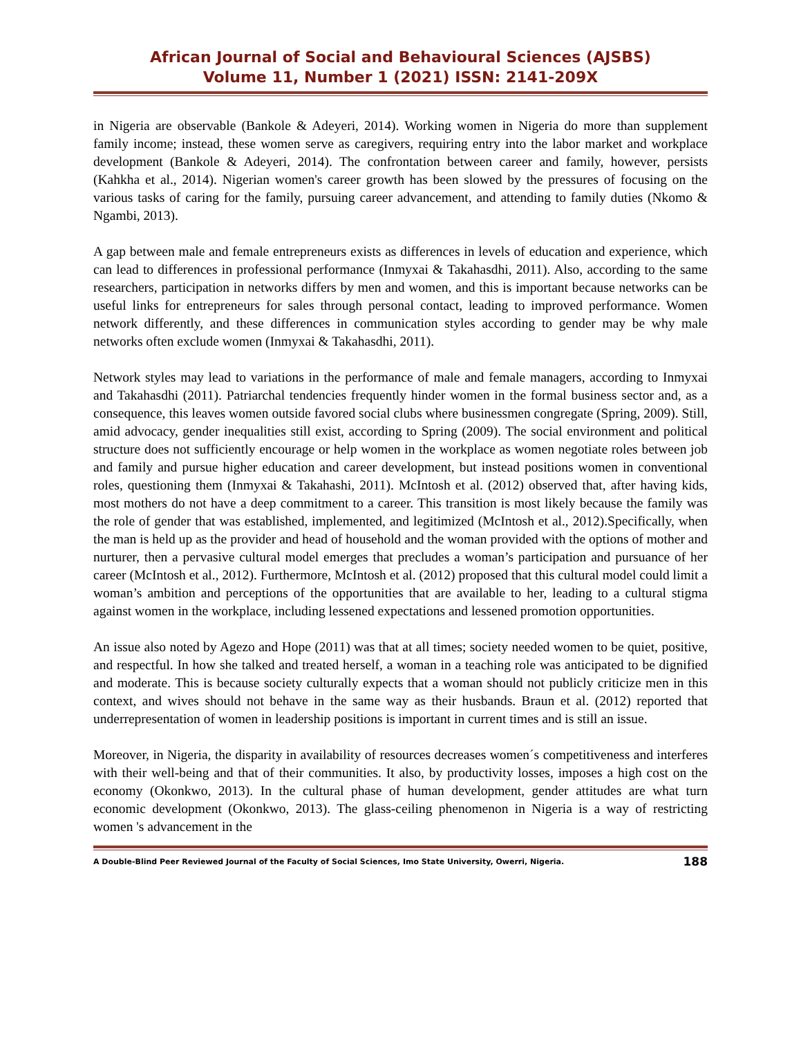African Journal of Social and Behavioural Sciences (AJSBS)
Volume 11, Number 1 (2021) ISSN: 2141-209X
in Nigeria are observable (Bankole & Adeyeri, 2014). Working women in Nigeria do more than supplement family income; instead, these women serve as caregivers, requiring entry into the labor market and workplace development (Bankole & Adeyeri, 2014). The confrontation between career and family, however, persists (Kahkha et al., 2014). Nigerian women's career growth has been slowed by the pressures of focusing on the various tasks of caring for the family, pursuing career advancement, and attending to family duties (Nkomo & Ngambi, 2013).
A gap between male and female entrepreneurs exists as differences in levels of education and experience, which can lead to differences in professional performance (Inmyxai & Takahasdhi, 2011). Also, according to the same researchers, participation in networks differs by men and women, and this is important because networks can be useful links for entrepreneurs for sales through personal contact, leading to improved performance. Women network differently, and these differences in communication styles according to gender may be why male networks often exclude women (Inmyxai & Takahasdhi, 2011).
Network styles may lead to variations in the performance of male and female managers, according to Inmyxai and Takahasdhi (2011). Patriarchal tendencies frequently hinder women in the formal business sector and, as a consequence, this leaves women outside favored social clubs where businessmen congregate (Spring, 2009). Still, amid advocacy, gender inequalities still exist, according to Spring (2009). The social environment and political structure does not sufficiently encourage or help women in the workplace as women negotiate roles between job and family and pursue higher education and career development, but instead positions women in conventional roles, questioning them (Inmyxai & Takahashi, 2011). McIntosh et al. (2012) observed that, after having kids, most mothers do not have a deep commitment to a career. This transition is most likely because the family was the role of gender that was established, implemented, and legitimized (McIntosh et al., 2012).Specifically, when the man is held up as the provider and head of household and the woman provided with the options of mother and nurturer, then a pervasive cultural model emerges that precludes a woman’s participation and pursuance of her career (McIntosh et al., 2012). Furthermore, McIntosh et al. (2012) proposed that this cultural model could limit a woman’s ambition and perceptions of the opportunities that are available to her, leading to a cultural stigma against women in the workplace, including lessened expectations and lessened promotion opportunities.
An issue also noted by Agezo and Hope (2011) was that at all times; society needed women to be quiet, positive, and respectful. In how she talked and treated herself, a woman in a teaching role was anticipated to be dignified and moderate. This is because society culturally expects that a woman should not publicly criticize men in this context, and wives should not behave in the same way as their husbands. Braun et al. (2012) reported that underrepresentation of women in leadership positions is important in current times and is still an issue.
Moreover, in Nigeria, the disparity in availability of resources decreases women´s competitiveness and interferes with their well-being and that of their communities. It also, by productivity losses, imposes a high cost on the economy (Okonkwo, 2013). In the cultural phase of human development, gender attitudes are what turn economic development (Okonkwo, 2013). The glass-ceiling phenomenon in Nigeria is a way of restricting women 's advancement in the
A Double-Blind Peer Reviewed Journal of the Faculty of Social Sciences, Imo State University, Owerri, Nigeria. 188